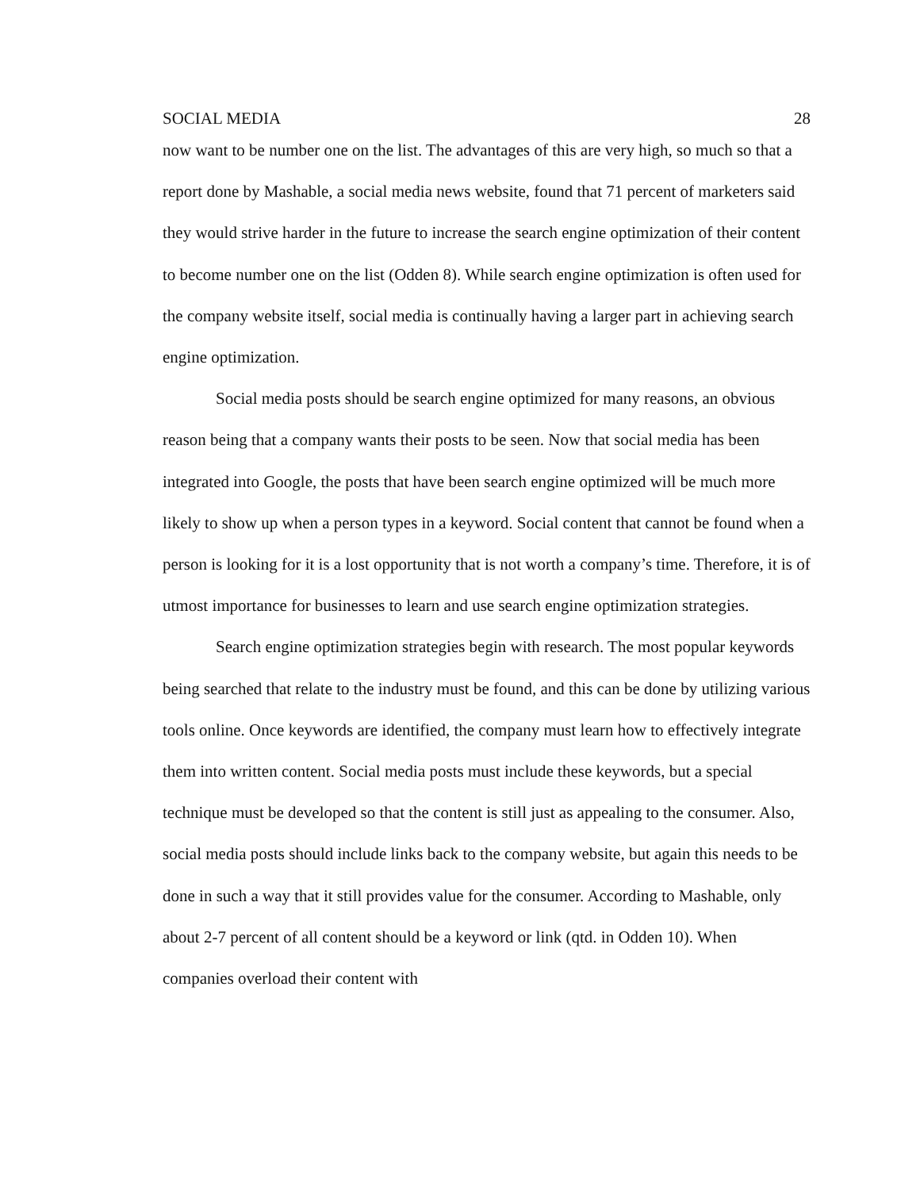SOCIAL MEDIA 28
now want to be number one on the list. The advantages of this are very high, so much so that a report done by Mashable, a social media news website, found that 71 percent of marketers said they would strive harder in the future to increase the search engine optimization of their content to become number one on the list (Odden 8). While search engine optimization is often used for the company website itself, social media is continually having a larger part in achieving search engine optimization.
Social media posts should be search engine optimized for many reasons, an obvious reason being that a company wants their posts to be seen. Now that social media has been integrated into Google, the posts that have been search engine optimized will be much more likely to show up when a person types in a keyword. Social content that cannot be found when a person is looking for it is a lost opportunity that is not worth a company’s time. Therefore, it is of utmost importance for businesses to learn and use search engine optimization strategies.
Search engine optimization strategies begin with research. The most popular keywords being searched that relate to the industry must be found, and this can be done by utilizing various tools online. Once keywords are identified, the company must learn how to effectively integrate them into written content. Social media posts must include these keywords, but a special technique must be developed so that the content is still just as appealing to the consumer. Also, social media posts should include links back to the company website, but again this needs to be done in such a way that it still provides value for the consumer. According to Mashable, only about 2-7 percent of all content should be a keyword or link (qtd. in Odden 10). When companies overload their content with